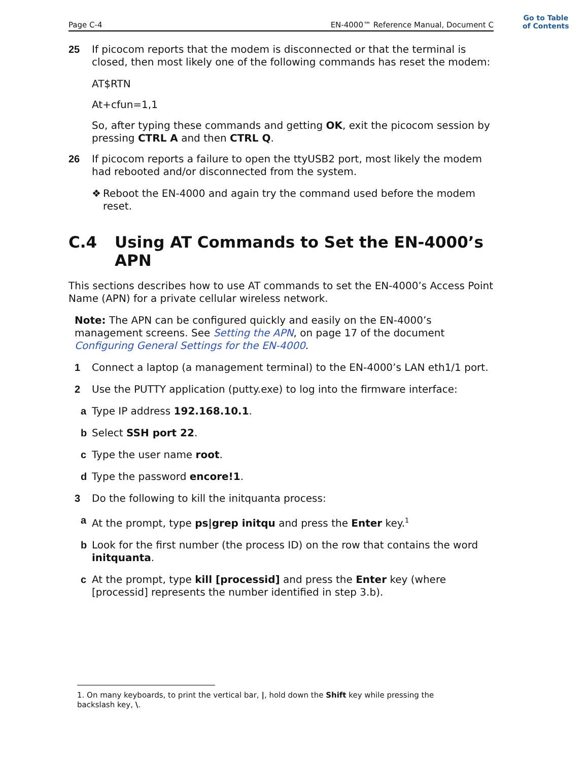Go to Table
of Contents
Page C-4 EN-4000™ Reference Manual, Document C
25 If picocom reports that the modem is disconnected or that the terminal is closed, then most likely one of the following commands has reset the modem:
AT$RTN
At+cfun=1,1
So, after typing these commands and getting OK, exit the picocom session by pressing CTRL A and then CTRL Q.
26 If picocom reports a failure to open the ttyUSB2 port, most likely the modem had rebooted and/or disconnected from the system.
❖ Reboot the EN-4000 and again try the command used before the modem reset.
C.4 Using AT Commands to Set the EN-4000’s APN
This sections describes how to use AT commands to set the EN-4000’s Access Point Name (APN) for a private cellular wireless network.
Note: The APN can be configured quickly and easily on the EN-4000’s management screens. See Setting the APN, on page 17 of the document Configuring General Settings for the EN-4000.
1 Connect a laptop (a management terminal) to the EN-4000’s LAN eth1/1 port.
2 Use the PUTTY application (putty.exe) to log into the firmware interface:
a Type IP address 192.168.10.1.
b Select SSH port 22.
c Type the user name root.
d Type the password encore!1.
3 Do the following to kill the initquanta process:
a At the prompt, type ps|grep initqu and press the Enter key.<sup>1</sup>
b Look for the first number (the process ID) on the row that contains the word initquanta.
c At the prompt, type kill [processid] and press the Enter key (where [processid] represents the number identified in step 3.b).
1. On many keyboards, to print the vertical bar, |, hold down the Shift key while pressing the backslash key, \.